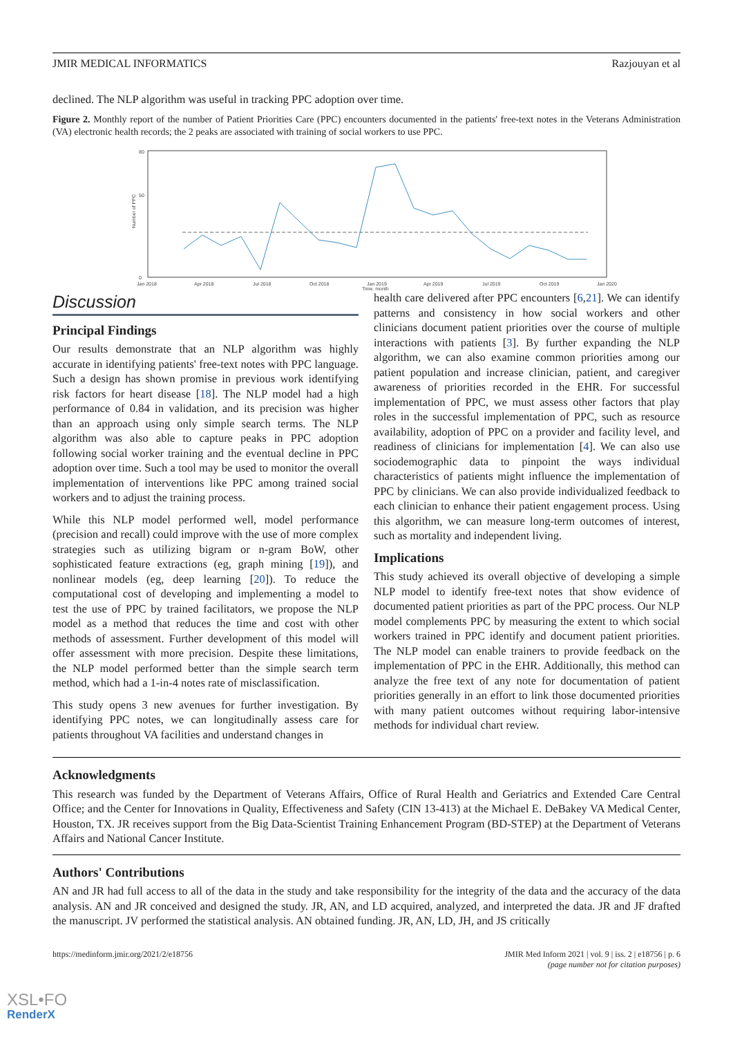JMIR MEDICAL INFORMATICS Razjouyan et al
declined. The NLP algorithm was useful in tracking PPC adoption over time.
Figure 2. Monthly report of the number of Patient Priorities Care (PPC) encounters documented in the patients' free-text notes in the Veterans Administration (VA) electronic health records; the 2 peaks are associated with training of social workers to use PPC.
80
50
0
Jan 2018
Apr 2018
Jul 2018
Oct 2018
Jan 2019
Apr 2019
Jul 2019
Oct 2019
Jan 2020
Time, month
Number of PPC
Discussion
Principal Findings
Our results demonstrate that an NLP algorithm was highly accurate in identifying patients' free-text notes with PPC language. Such a design has shown promise in previous work identifying risk factors for heart disease [18]. The NLP model had a high performance of 0.84 in validation, and its precision was higher than an approach using only simple search terms. The NLP algorithm was also able to capture peaks in PPC adoption following social worker training and the eventual decline in PPC adoption over time. Such a tool may be used to monitor the overall implementation of interventions like PPC among trained social workers and to adjust the training process.
While this NLP model performed well, model performance (precision and recall) could improve with the use of more complex strategies such as utilizing bigram or n-gram BoW, other sophisticated feature extractions (eg, graph mining [19]), and nonlinear models (eg, deep learning [20]). To reduce the computational cost of developing and implementing a model to test the use of PPC by trained facilitators, we propose the NLP model as a method that reduces the time and cost with other methods of assessment. Further development of this model will offer assessment with more precision. Despite these limitations, the NLP model performed better than the simple search term method, which had a 1-in-4 notes rate of misclassification.
This study opens 3 new avenues for further investigation. By identifying PPC notes, we can longitudinally assess care for patients throughout VA facilities and understand changes in
health care delivered after PPC encounters [6,21]. We can identify patterns and consistency in how social workers and other clinicians document patient priorities over the course of multiple interactions with patients [3]. By further expanding the NLP algorithm, we can also examine common priorities among our patient population and increase clinician, patient, and caregiver awareness of priorities recorded in the EHR. For successful implementation of PPC, we must assess other factors that play roles in the successful implementation of PPC, such as resource availability, adoption of PPC on a provider and facility level, and readiness of clinicians for implementation [4]. We can also use sociodemographic data to pinpoint the ways individual characteristics of patients might influence the implementation of PPC by clinicians. We can also provide individualized feedback to each clinician to enhance their patient engagement process. Using this algorithm, we can measure long-term outcomes of interest, such as mortality and independent living.
Implications
This study achieved its overall objective of developing a simple NLP model to identify free-text notes that show evidence of documented patient priorities as part of the PPC process. Our NLP model complements PPC by measuring the extent to which social workers trained in PPC identify and document patient priorities. The NLP model can enable trainers to provide feedback on the implementation of PPC in the EHR. Additionally, this method can analyze the free text of any note for documentation of patient priorities generally in an effort to link those documented priorities with many patient outcomes without requiring labor-intensive methods for individual chart review.
Acknowledgments
This research was funded by the Department of Veterans Affairs, Office of Rural Health and Geriatrics and Extended Care Central Office; and the Center for Innovations in Quality, Effectiveness and Safety (CIN 13-413) at the Michael E. DeBakey VA Medical Center, Houston, TX. JR receives support from the Big Data-Scientist Training Enhancement Program (BD-STEP) at the Department of Veterans Affairs and National Cancer Institute.
Authors' Contributions
AN and JR had full access to all of the data in the study and take responsibility for the integrity of the data and the accuracy of the data analysis. AN and JR conceived and designed the study. JR, AN, and LD acquired, analyzed, and interpreted the data. JR and JF drafted the manuscript. JV performed the statistical analysis. AN obtained funding. JR, AN, LD, JH, and JS critically
https://medinform.jmir.org/2021/2/e18756 JMIR Med Inform 2021 | vol. 9 | iss. 2 | e18756 | p. 6
(page number not for citation purposes)
XSL•FO
RenderX